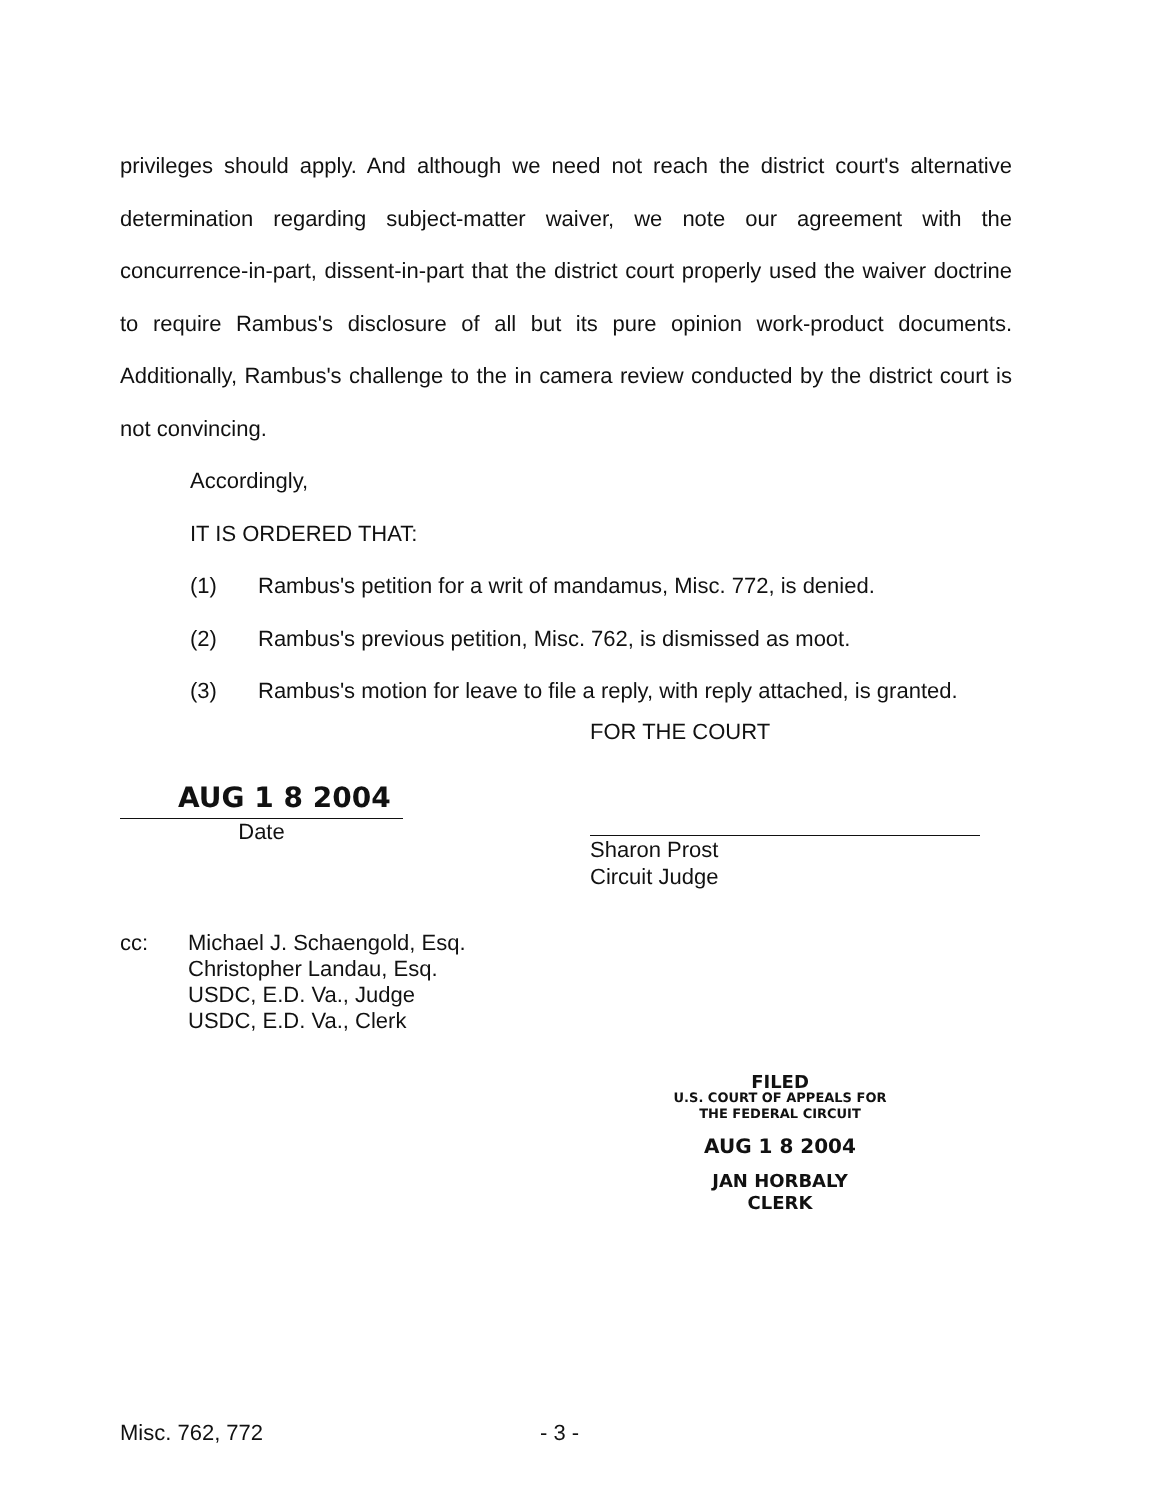privileges should apply. And although we need not reach the district court's alternative determination regarding subject-matter waiver, we note our agreement with the concurrence-in-part, dissent-in-part that the district court properly used the waiver doctrine to require Rambus's disclosure of all but its pure opinion work-product documents. Additionally, Rambus's challenge to the in camera review conducted by the district court is not convincing.
Accordingly,
IT IS ORDERED THAT:
(1) Rambus's petition for a writ of mandamus, Misc. 772, is denied.
(2) Rambus's previous petition, Misc. 762, is dismissed as moot.
(3) Rambus's motion for leave to file a reply, with reply attached, is granted.
AUG 1 8 2004
Date
FOR THE COURT
Sharon Prost
Circuit Judge
cc: Michael J. Schaengold, Esq.
Christopher Landau, Esq.
USDC, E.D. Va., Judge
USDC, E.D. Va., Clerk
FILED
U.S. COURT OF APPEALS FOR
THE FEDERAL CIRCUIT
AUG 1 8 2004
JAN HORBALY
CLERK
Misc. 762, 772 - 3 -